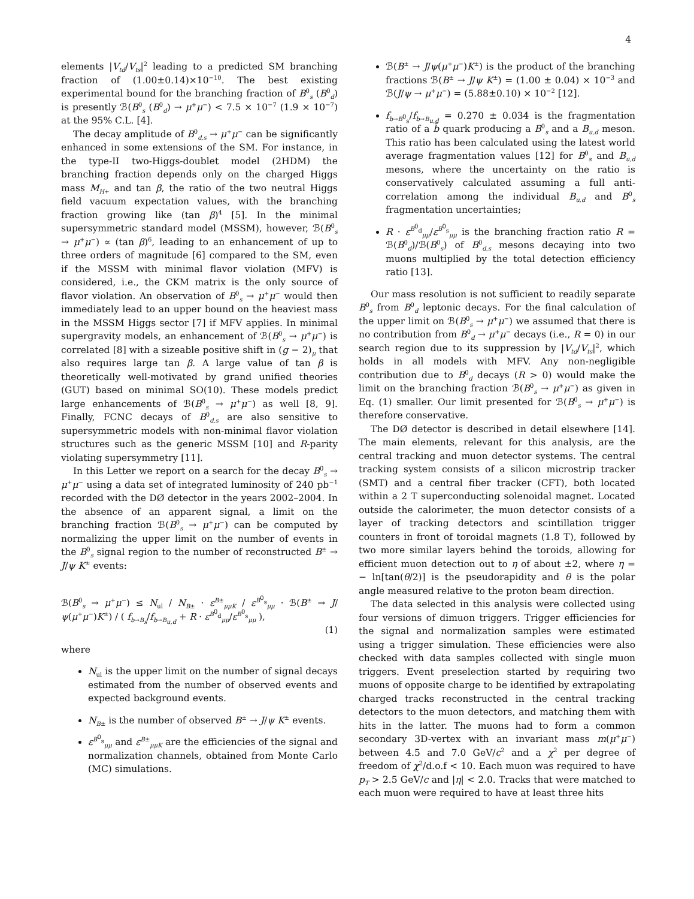4
elements |V<sub>td</sub>/V<sub>ts</sub>|<sup>2</sup> leading to a predicted SM branching fraction of (1.00±0.14)×10<sup>−10</sup>. The best existing experimental bound for the branching fraction of B<sup>0</sup><sub>s</sub> (B<sup>0</sup><sub>d</sub>) is presently ℬ(B<sup>0</sup><sub>s</sub> (B<sup>0</sup><sub>d</sub>) → μ<sup>+</sup>μ<sup>−</sup>) < 7.5 × 10<sup>−7</sup> (1.9 × 10<sup>−7</sup>) at the 95% C.L. [4].
The decay amplitude of B<sup>0</sup><sub>d,s</sub> → μ<sup>+</sup>μ<sup>−</sup> can be significantly enhanced in some extensions of the SM. For instance, in the type-II two-Higgs-doublet model (2HDM) the branching fraction depends only on the charged Higgs mass M<sub>H</sub><sub>+</sub> and tan β, the ratio of the two neutral Higgs field vacuum expectation values, with the branching fraction growing like (tan β)<sup>4</sup> [5]. In the minimal supersymmetric standard model (MSSM), however, ℬ(B<sup>0</sup><sub>s</sub> → μ<sup>+</sup>μ<sup>−</sup>) ∝ (tan β)<sup>6</sup>, leading to an enhancement of up to three orders of magnitude [6] compared to the SM, even if the MSSM with minimal flavor violation (MFV) is considered, i.e., the CKM matrix is the only source of flavor violation. An observation of B<sup>0</sup><sub>s</sub> → μ<sup>+</sup>μ<sup>−</sup> would then immediately lead to an upper bound on the heaviest mass in the MSSM Higgs sector [7] if MFV applies. In minimal supergravity models, an enhancement of ℬ(B<sup>0</sup><sub>s</sub> → μ<sup>+</sup>μ<sup>−</sup>) is correlated [8] with a sizeable positive shift in (g − 2)<sub>μ</sub> that also requires large tan β. A large value of tan β is theoretically well-motivated by grand unified theories (GUT) based on minimal SO(10). These models predict large enhancements of ℬ(B<sup>0</sup><sub>s</sub> → μ<sup>+</sup>μ<sup>−</sup>) as well [8, 9]. Finally, FCNC decays of B<sup>0</sup><sub>d,s</sub> are also sensitive to supersymmetric models with non-minimal flavor violation structures such as the generic MSSM [10] and R-parity violating supersymmetry [11].
In this Letter we report on a search for the decay B<sup>0</sup><sub>s</sub> → μ<sup>+</sup>μ<sup>−</sup> using a data set of integrated luminosity of 240 pb<sup>−1</sup> recorded with the DØ detector in the years 2002–2004. In the absence of an apparent signal, a limit on the branching fraction ℬ(B<sup>0</sup><sub>s</sub> → μ<sup>+</sup>μ<sup>−</sup>) can be computed by normalizing the upper limit on the number of events in the B<sup>0</sup><sub>s</sub> signal region to the number of reconstructed B<sup>±</sup> → J/ψ K<sup>±</sup> events:
ℬ(B<sup>0</sup><sub>s</sub> → μ<sup>+</sup>μ<sup>−</sup>) ≤ N<sub>ul</sub> / N<sub>B</sub><sub>±</sub> · ε<sup>B±</sup><sub>μμK</sub> / ε<sup>B<sup>0</sup><sub>s</sub></sup><sub>μμ</sub> · ℬ(B<sup>±</sup> → J/ψ(μ<sup>+</sup>μ<sup>−</sup>)K<sup>±</sup>) / ( f<sub>b→B<sub>s</sub></sub>/f<sub>b→B<sub>u,d</sub></sub> + R · ε<sup>B<sup>0</sup><sub>d</sub></sup><sub>μμ</sub>/ε<sup>B<sup>0</sup><sub>s</sub></sup><sub>μμ</sub> ),
(1)
where
N<sub>ul</sub> is the upper limit on the number of signal decays estimated from the number of observed events and expected background events.
N<sub>B</sub><sub>±</sub> is the number of observed B<sup>±</sup> → J/ψ K<sup>±</sup> events.
ε<sup>B<sup>0</sup><sub>s</sub></sup><sub>μμ</sub> and ε<sup>B±</sup><sub>μμK</sub> are the efficiencies of the signal and normalization channels, obtained from Monte Carlo (MC) simulations.
ℬ(B<sup>±</sup> → J/ψ(μ<sup>+</sup>μ<sup>−</sup>)K<sup>±</sup>) is the product of the branching fractions ℬ(B<sup>±</sup> → J/ψ K<sup>±</sup>) = (1.00 ± 0.04) × 10<sup>−3</sup> and ℬ(J/ψ → μ<sup>+</sup>μ<sup>−</sup>) = (5.88±0.10) × 10<sup>−2</sup> [12].
f<sub>b→B<sup>0</sup><sub>s</sub></sub>/f<sub>b→B<sub>u,d</sub></sub> = 0.270 ± 0.034 is the fragmentation ratio of a b̄ quark producing a B<sup>0</sup><sub>s</sub> and a B<sub>u,d</sub> meson. This ratio has been calculated using the latest world average fragmentation values [12] for B<sup>0</sup><sub>s</sub> and B<sub>u,d</sub> mesons, where the uncertainty on the ratio is conservatively calculated assuming a full anti-correlation among the individual B<sub>u,d</sub> and B<sup>0</sup><sub>s</sub> fragmentation uncertainties;
R · ε<sup>B<sup>0</sup><sub>d</sub></sup><sub>μμ</sub>/ε<sup>B<sup>0</sup><sub>s</sub></sup><sub>μμ</sub> is the branching fraction ratio R = ℬ(B<sup>0</sup><sub>d</sub>)/ℬ(B<sup>0</sup><sub>s</sub>) of B<sup>0</sup><sub>d,s</sub> mesons decaying into two muons multiplied by the total detection efficiency ratio [13].
Our mass resolution is not sufficient to readily separate B<sup>0</sup><sub>s</sub> from B<sup>0</sup><sub>d</sub> leptonic decays. For the final calculation of the upper limit on ℬ(B<sup>0</sup><sub>s</sub> → μ<sup>+</sup>μ<sup>−</sup>) we assumed that there is no contribution from B<sup>0</sup><sub>d</sub> → μ<sup>+</sup>μ<sup>−</sup> decays (i.e., R = 0) in our search region due to its suppression by |V<sub>td</sub>/V<sub>ts</sub>|<sup>2</sup>, which holds in all models with MFV. Any non-negligible contribution due to B<sup>0</sup><sub>d</sub> decays (R > 0) would make the limit on the branching fraction ℬ(B<sup>0</sup><sub>s</sub> → μ<sup>+</sup>μ<sup>−</sup>) as given in Eq. (1) smaller. Our limit presented for ℬ(B<sup>0</sup><sub>s</sub> → μ<sup>+</sup>μ<sup>−</sup>) is therefore conservative.
The DØ detector is described in detail elsewhere [14]. The main elements, relevant for this analysis, are the central tracking and muon detector systems. The central tracking system consists of a silicon microstrip tracker (SMT) and a central fiber tracker (CFT), both located within a 2 T superconducting solenoidal magnet. Located outside the calorimeter, the muon detector consists of a layer of tracking detectors and scintillation trigger counters in front of toroidal magnets (1.8 T), followed by two more similar layers behind the toroids, allowing for efficient muon detection out to η of about ±2, where η = − ln[tan(θ/2)] is the pseudorapidity and θ is the polar angle measured relative to the proton beam direction.
The data selected in this analysis were collected using four versions of dimuon triggers. Trigger efficiencies for the signal and normalization samples were estimated using a trigger simulation. These efficiencies were also checked with data samples collected with single muon triggers. Event preselection started by requiring two muons of opposite charge to be identified by extrapolating charged tracks reconstructed in the central tracking detectors to the muon detectors, and matching them with hits in the latter. The muons had to form a common secondary 3D-vertex with an invariant mass m(μ<sup>+</sup>μ<sup>−</sup>) between 4.5 and 7.0 GeV/c<sup>2</sup> and a χ<sup>2</sup> per degree of freedom of χ<sup>2</sup>/d.o.f < 10. Each muon was required to have p<sub>T</sub> > 2.5 GeV/c and |η| < 2.0. Tracks that were matched to each muon were required to have at least three hits